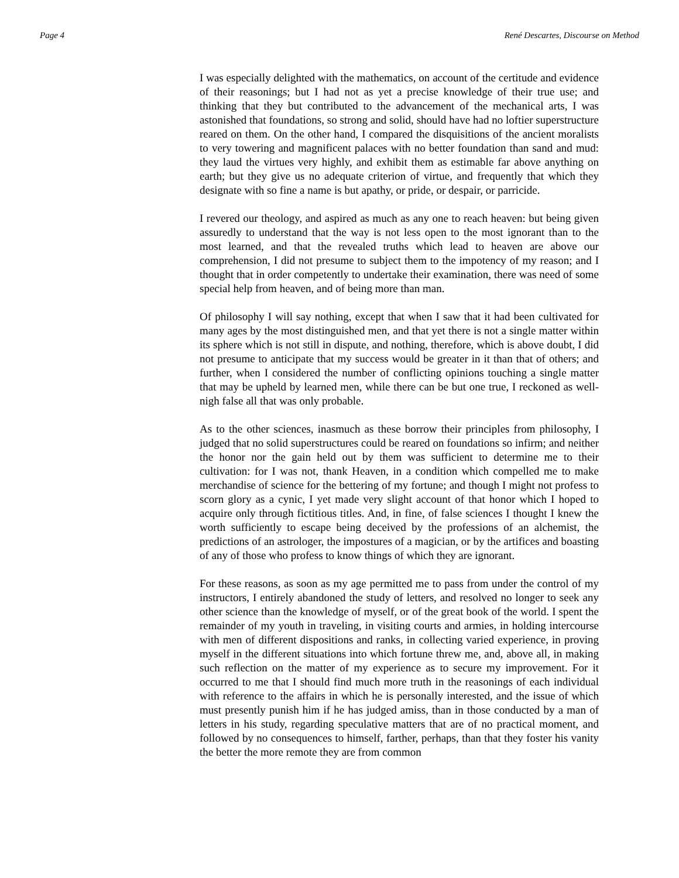Page 4 René Descartes, Discourse on Method
I was especially delighted with the mathematics, on account of the certitude and evidence of their reasonings; but I had not as yet a precise knowledge of their true use; and thinking that they but contributed to the advancement of the mechanical arts, I was astonished that foundations, so strong and solid, should have had no loftier superstructure reared on them. On the other hand, I compared the disquisitions of the ancient moralists to very towering and magnificent palaces with no better foundation than sand and mud: they laud the virtues very highly, and exhibit them as estimable far above anything on earth; but they give us no adequate criterion of virtue, and frequently that which they designate with so fine a name is but apathy, or pride, or despair, or parricide.
I revered our theology, and aspired as much as any one to reach heaven: but being given assuredly to understand that the way is not less open to the most ignorant than to the most learned, and that the revealed truths which lead to heaven are above our comprehension, I did not presume to subject them to the impotency of my reason; and I thought that in order competently to undertake their examination, there was need of some special help from heaven, and of being more than man.
Of philosophy I will say nothing, except that when I saw that it had been cultivated for many ages by the most distinguished men, and that yet there is not a single matter within its sphere which is not still in dispute, and nothing, therefore, which is above doubt, I did not presume to anticipate that my success would be greater in it than that of others; and further, when I considered the number of conflicting opinions touching a single matter that may be upheld by learned men, while there can be but one true, I reckoned as well-nigh false all that was only probable.
As to the other sciences, inasmuch as these borrow their principles from philosophy, I judged that no solid superstructures could be reared on foundations so infirm; and neither the honor nor the gain held out by them was sufficient to determine me to their cultivation: for I was not, thank Heaven, in a condition which compelled me to make merchandise of science for the bettering of my fortune; and though I might not profess to scorn glory as a cynic, I yet made very slight account of that honor which I hoped to acquire only through fictitious titles. And, in fine, of false sciences I thought I knew the worth sufficiently to escape being deceived by the professions of an alchemist, the predictions of an astrologer, the impostures of a magician, or by the artifices and boasting of any of those who profess to know things of which they are ignorant.
For these reasons, as soon as my age permitted me to pass from under the control of my instructors, I entirely abandoned the study of letters, and resolved no longer to seek any other science than the knowledge of myself, or of the great book of the world. I spent the remainder of my youth in traveling, in visiting courts and armies, in holding intercourse with men of different dispositions and ranks, in collecting varied experience, in proving myself in the different situations into which fortune threw me, and, above all, in making such reflection on the matter of my experience as to secure my improvement. For it occurred to me that I should find much more truth in the reasonings of each individual with reference to the affairs in which he is personally interested, and the issue of which must presently punish him if he has judged amiss, than in those conducted by a man of letters in his study, regarding speculative matters that are of no practical moment, and followed by no consequences to himself, farther, perhaps, than that they foster his vanity the better the more remote they are from common